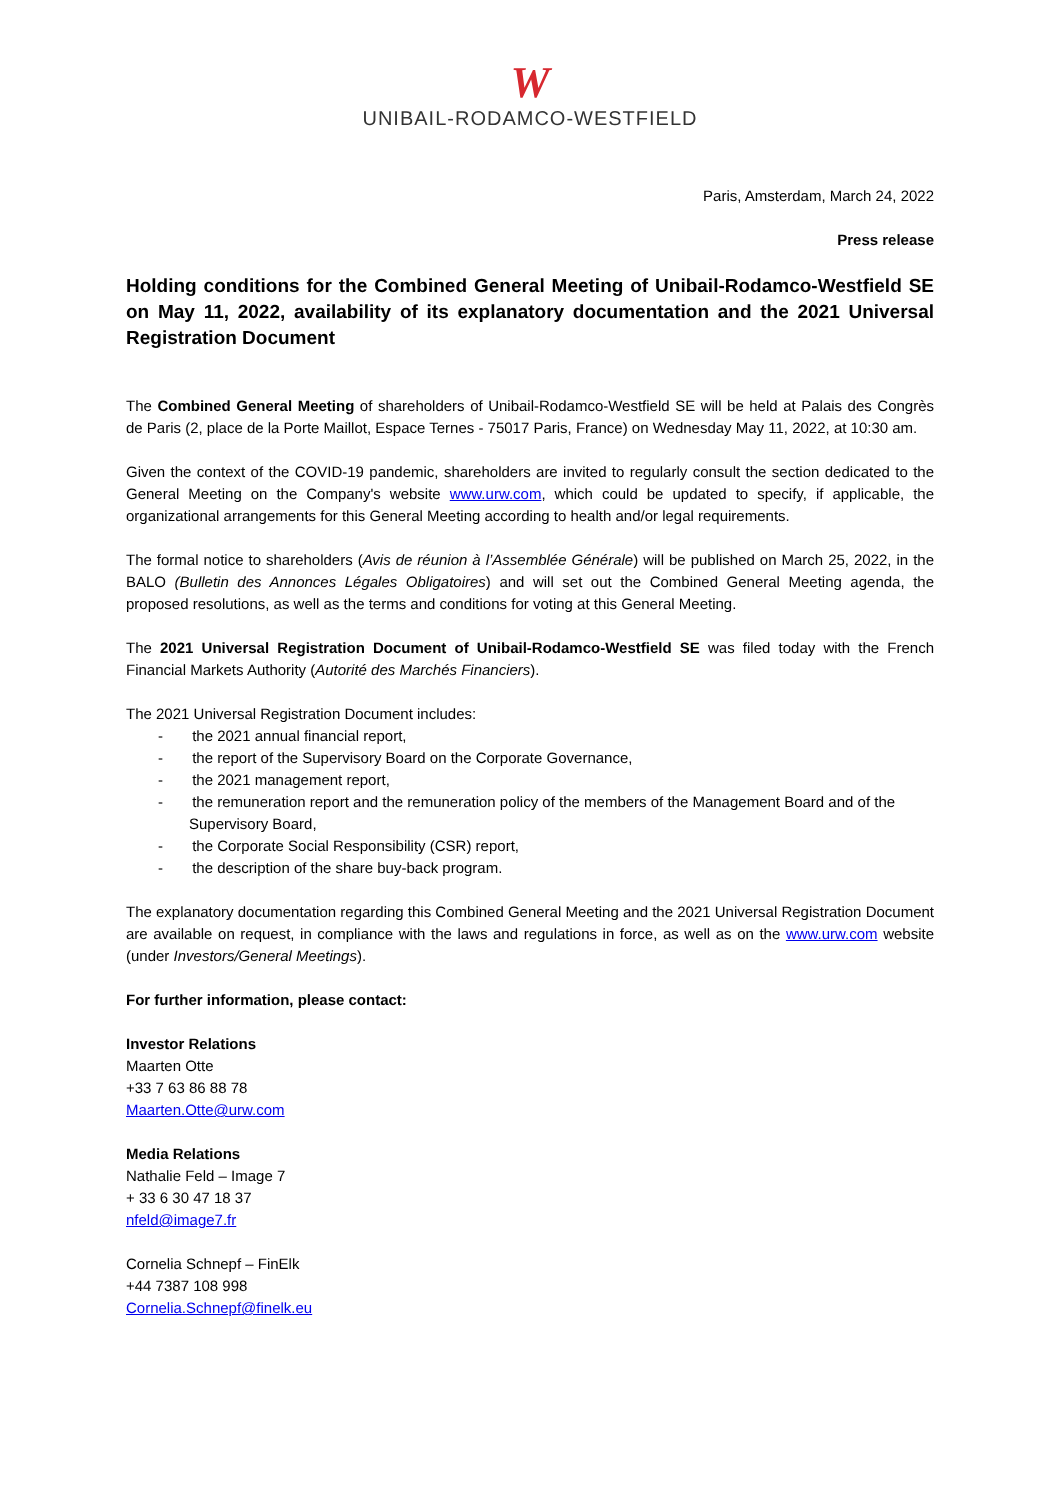W
UNIBAIL-RODAMCO-WESTFIELD
Paris, Amsterdam, March 24, 2022
Press release
Holding conditions for the Combined General Meeting of Unibail-Rodamco-Westfield SE on May 11, 2022, availability of its explanatory documentation and the 2021 Universal Registration Document
The Combined General Meeting of shareholders of Unibail-Rodamco-Westfield SE will be held at Palais des Congrès de Paris (2, place de la Porte Maillot, Espace Ternes - 75017 Paris, France) on Wednesday May 11, 2022, at 10:30 am.
Given the context of the COVID-19 pandemic, shareholders are invited to regularly consult the section dedicated to the General Meeting on the Company's website www.urw.com, which could be updated to specify, if applicable, the organizational arrangements for this General Meeting according to health and/or legal requirements.
The formal notice to shareholders (Avis de réunion à l’Assemblée Générale) will be published on March 25, 2022, in the BALO (Bulletin des Annonces Légales Obligatoires) and will set out the Combined General Meeting agenda, the proposed resolutions, as well as the terms and conditions for voting at this General Meeting.
The 2021 Universal Registration Document of Unibail-Rodamco-Westfield SE was filed today with the French Financial Markets Authority (Autorité des Marchés Financiers).
The 2021 Universal Registration Document includes:
- the 2021 annual financial report,
- the report of the Supervisory Board on the Corporate Governance,
- the 2021 management report,
- the remuneration report and the remuneration policy of the members of the Management Board and of the Supervisory Board,
- the Corporate Social Responsibility (CSR) report,
- the description of the share buy-back program.
The explanatory documentation regarding this Combined General Meeting and the 2021 Universal Registration Document are available on request, in compliance with the laws and regulations in force, as well as on the www.urw.com website (under Investors/General Meetings).
For further information, please contact:
Investor Relations
Maarten Otte
+33 7 63 86 88 78
Maarten.Otte@urw.com
Media Relations
Nathalie Feld – Image 7
+ 33 6 30 47 18 37
nfeld@image7.fr
Cornelia Schnepf – FinElk
+44 7387 108 998
Cornelia.Schnepf@finelk.eu